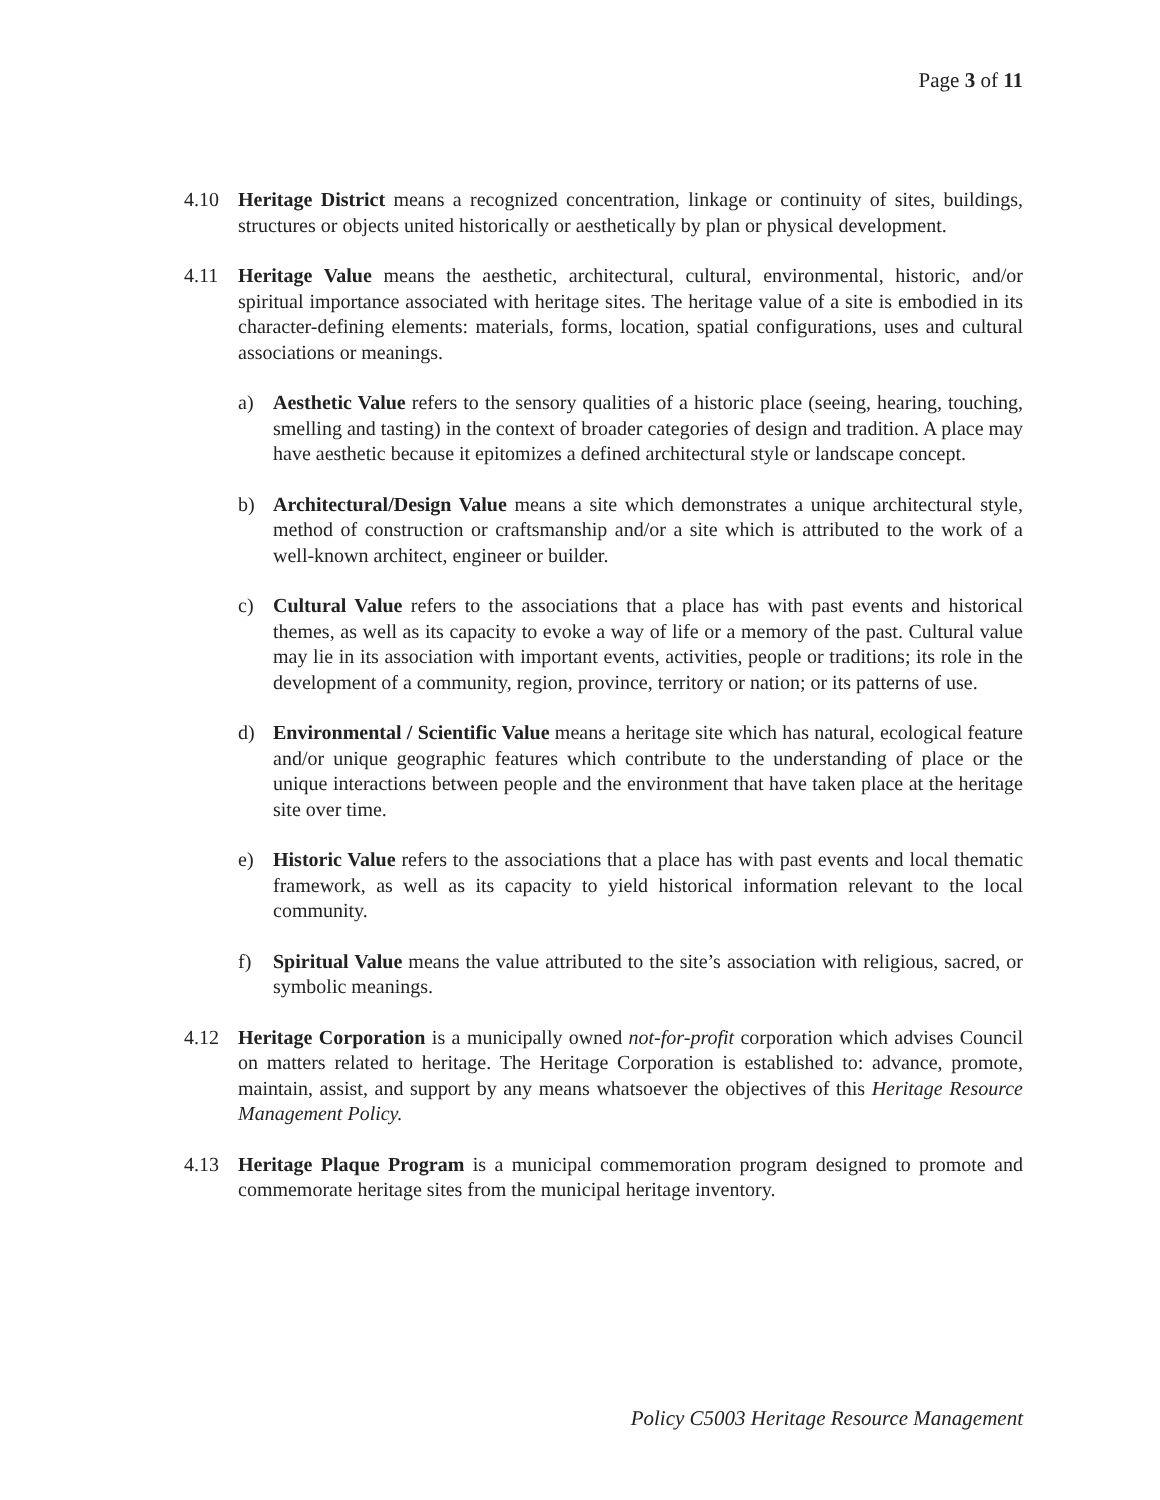Page 3 of 11
4.10 Heritage District means a recognized concentration, linkage or continuity of sites, buildings, structures or objects united historically or aesthetically by plan or physical development.
4.11 Heritage Value means the aesthetic, architectural, cultural, environmental, historic, and/or spiritual importance associated with heritage sites. The heritage value of a site is embodied in its character-defining elements: materials, forms, location, spatial configurations, uses and cultural associations or meanings.
a) Aesthetic Value refers to the sensory qualities of a historic place (seeing, hearing, touching, smelling and tasting) in the context of broader categories of design and tradition. A place may have aesthetic because it epitomizes a defined architectural style or landscape concept.
b) Architectural/Design Value means a site which demonstrates a unique architectural style, method of construction or craftsmanship and/or a site which is attributed to the work of a well-known architect, engineer or builder.
c) Cultural Value refers to the associations that a place has with past events and historical themes, as well as its capacity to evoke a way of life or a memory of the past. Cultural value may lie in its association with important events, activities, people or traditions; its role in the development of a community, region, province, territory or nation; or its patterns of use.
d) Environmental / Scientific Value means a heritage site which has natural, ecological feature and/or unique geographic features which contribute to the understanding of place or the unique interactions between people and the environment that have taken place at the heritage site over time.
e) Historic Value refers to the associations that a place has with past events and local thematic framework, as well as its capacity to yield historical information relevant to the local community.
f) Spiritual Value means the value attributed to the site’s association with religious, sacred, or symbolic meanings.
4.12 Heritage Corporation is a municipally owned not-for-profit corporation which advises Council on matters related to heritage. The Heritage Corporation is established to: advance, promote, maintain, assist, and support by any means whatsoever the objectives of this Heritage Resource Management Policy.
4.13 Heritage Plaque Program is a municipal commemoration program designed to promote and commemorate heritage sites from the municipal heritage inventory.
Policy C5003 Heritage Resource Management